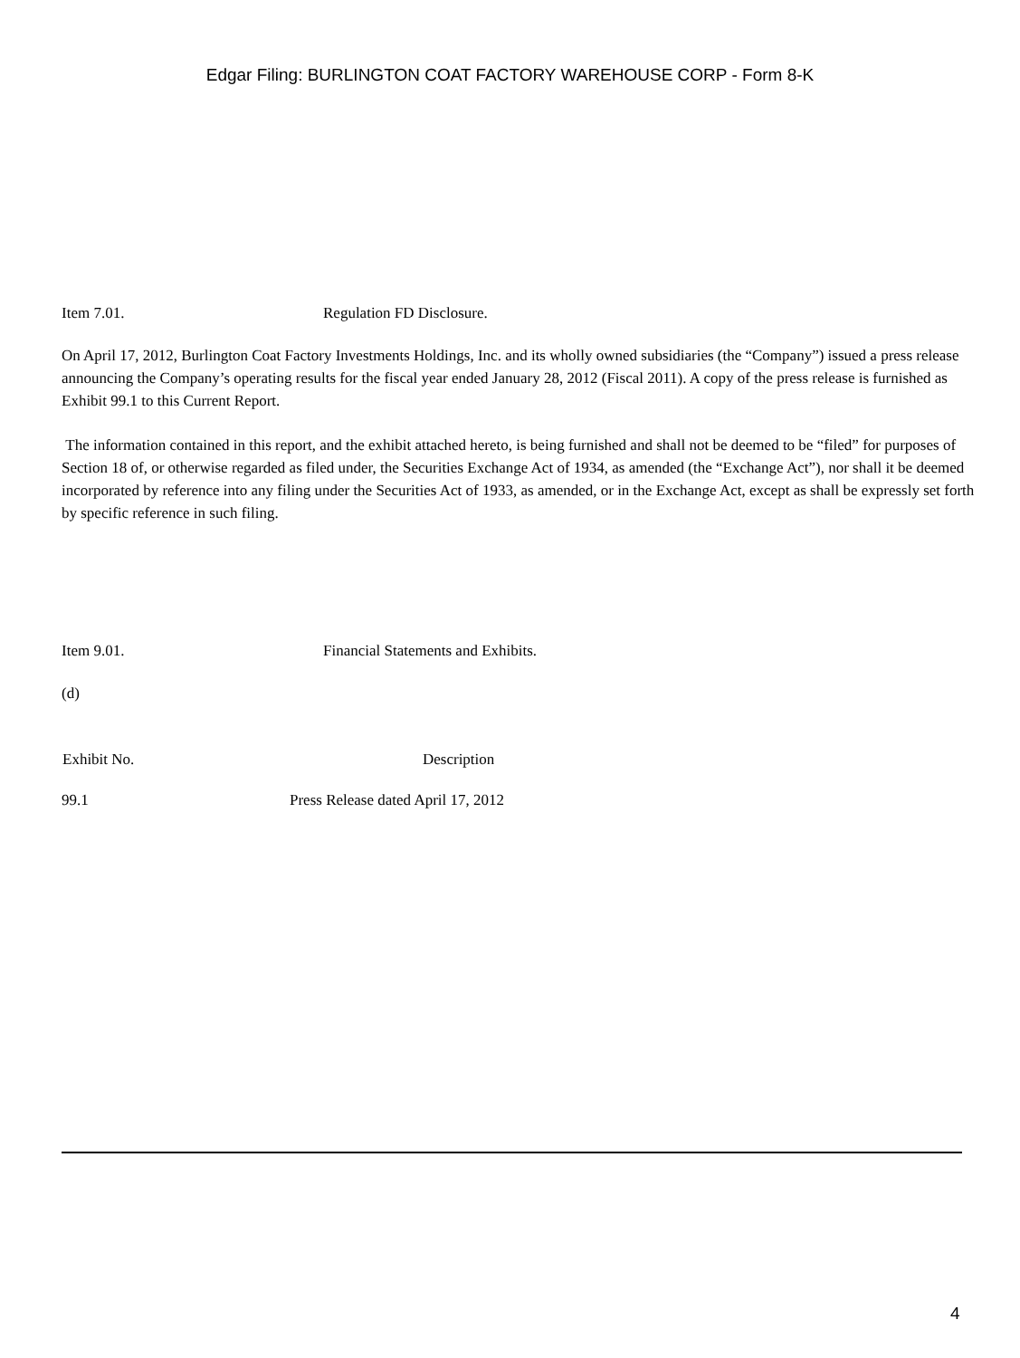Edgar Filing: BURLINGTON COAT FACTORY WAREHOUSE CORP - Form 8-K
Item 7.01. Regulation FD Disclosure.
On April 17, 2012, Burlington Coat Factory Investments Holdings, Inc. and its wholly owned subsidiaries (the “Company”) issued a press release announcing the Company’s operating results for the fiscal year ended January 28, 2012 (Fiscal 2011). A copy of the press release is furnished as Exhibit 99.1 to this Current Report.
The information contained in this report, and the exhibit attached hereto, is being furnished and shall not be deemed to be “filed” for purposes of Section 18 of, or otherwise regarded as filed under, the Securities Exchange Act of 1934, as amended (the “Exchange Act”), nor shall it be deemed incorporated by reference into any filing under the Securities Act of 1933, as amended, or in the Exchange Act, except as shall be expressly set forth by specific reference in such filing.
Item 9.01. Financial Statements and Exhibits.
(d)
| Exhibit No. | Description |
| --- | --- |
| 99.1 | Press Release dated April 17, 2012 |
4